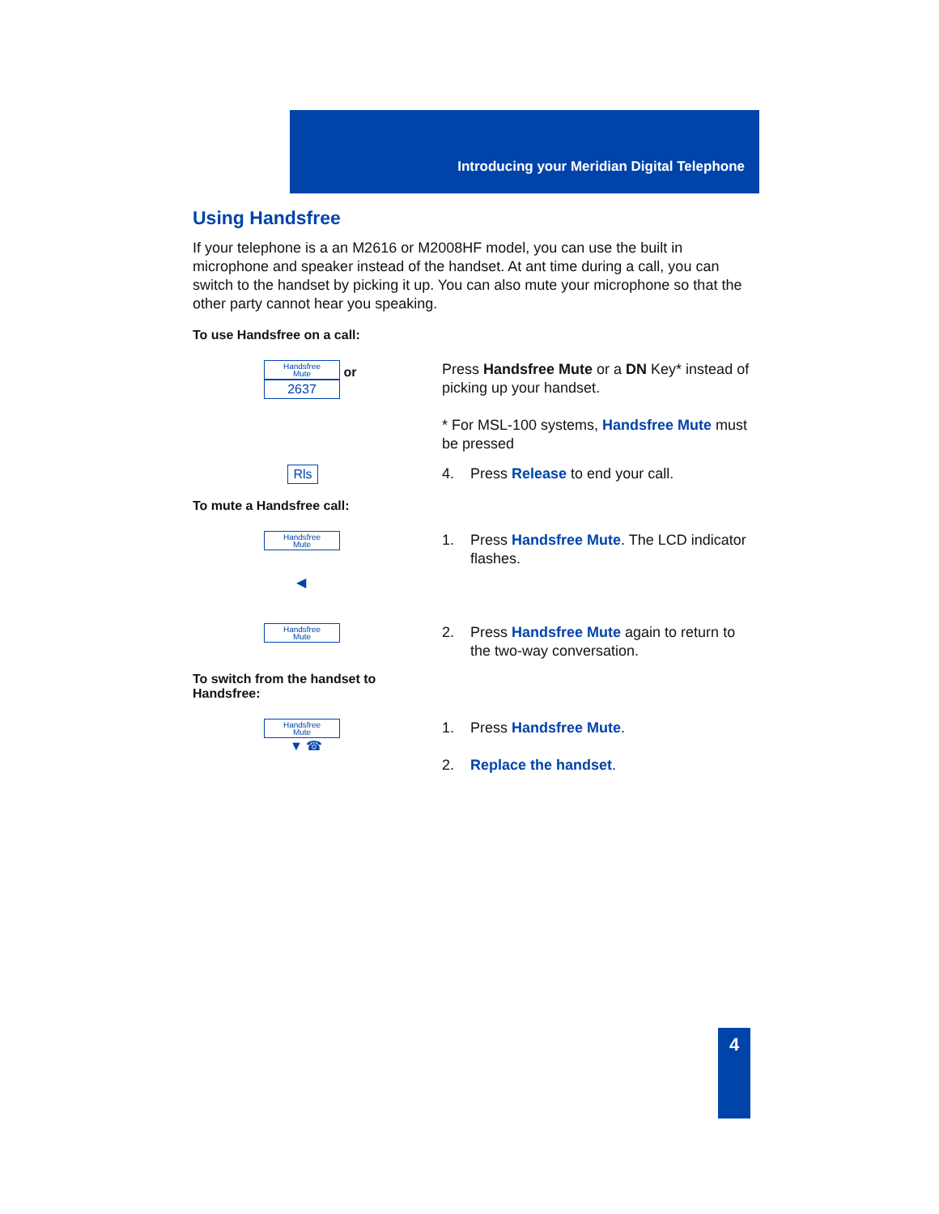Introducing your Meridian Digital Telephone
Using Handsfree
If your telephone is a an M2616 or M2008HF model, you can use the built in microphone and speaker instead of the handset. At ant time during a call, you can switch to the handset by picking it up. You can also mute your microphone so that the other party cannot hear you speaking.
To use Handsfree on a call:
Handsfree
Mute or
2637
Press Handsfree Mute or a DN Key* instead of picking up your handset.
* For MSL-100 systems, Handsfree Mute must be pressed
Rls
4. Press Release to end your call.
To mute a Handsfree call:
Handsfree
Mute
◀
1. Press Handsfree Mute. The LCD indicator
flashes.
Handsfree
Mute
2. Press Handsfree Mute again to return to
the two-way conversation.
To switch from the handset to
Handsfree:
Handsfree
Mute
▼ ☎
1. Press Handsfree Mute.
2. Replace the handset.
4